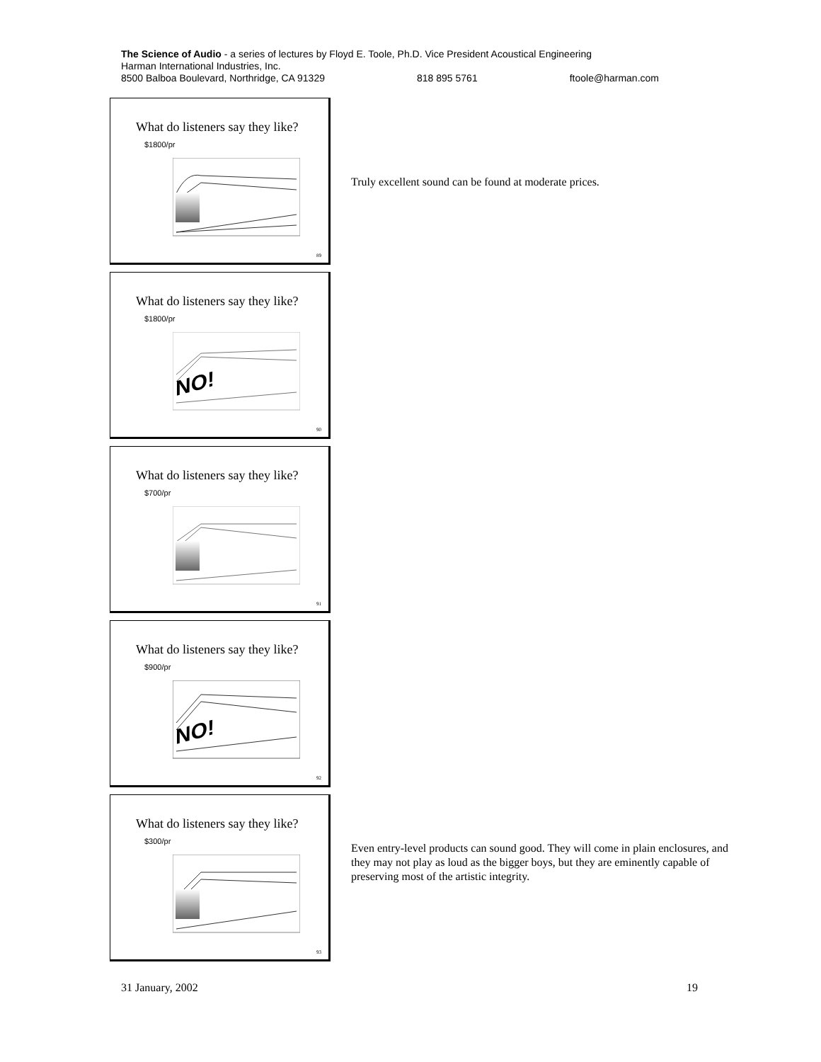The Science of Audio - a series of lectures by Floyd E. Toole, Ph.D. Vice President Acoustical Engineering
Harman International Industries, Inc.
8500 Balboa Boulevard, Northridge, CA 91329 818 895 5761 ftoole@harman.com
What do listeners say they like?
$1800/pr
89
Truly excellent sound can be found at moderate prices.
What do listeners say they like?
$1800/pr
NO!
90
What do listeners say they like?
$700/pr
91
What do listeners say they like?
$900/pr
NO!
92
What do listeners say they like?
$300/pr
93
Even entry-level products can sound good. They will come in plain enclosures, and they may not play as loud as the bigger boys, but they are eminently capable of preserving most of the artistic integrity.
31 January, 2002 19